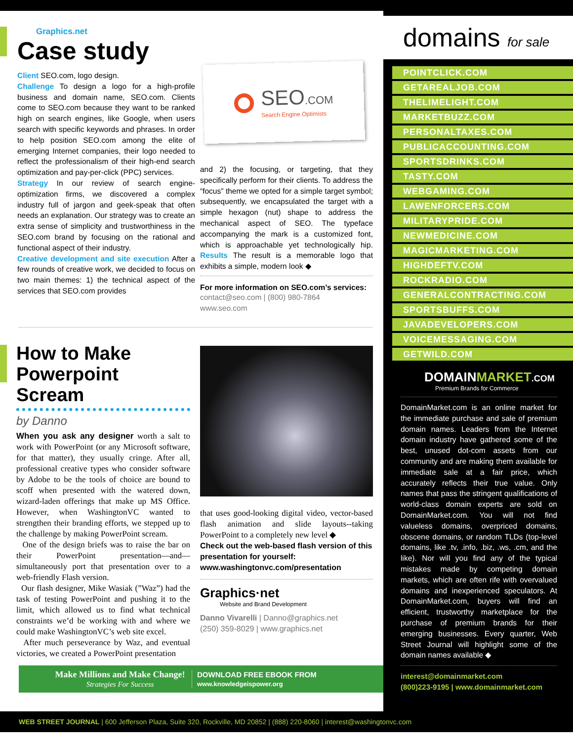Graphics.net
Case study
Client SEO.com, logo design.
Challenge To design a logo for a high-profile business and domain name, SEO.com. Clients come to SEO.com because they want to be ranked high on search engines, like Google, when users search with specific keywords and phrases. In order to help position SEO.com among the elite of emerging Internet companies, their logo needed to reflect the professionalism of their high-end search optimization and pay-per-click (PPC) services.
Strategy In our review of search engine-optimization firms, we discovered a complex industry full of jargon and geek-speak that often needs an explanation. Our strategy was to create an extra sense of simplicity and trustworthiness in the SEO.com brand by focusing on the rational and functional aspect of their industry.
Creative development and site execution After a few rounds of creative work, we decided to focus on two main themes: 1) the technical aspect of the services that SEO.com provides
SEO.COM
Search Engine Optimists
and 2) the focusing, or targeting, that they specifically perform for their clients. To address the “focus” theme we opted for a simple target symbol; subsequently, we encapsulated the target with a simple hexagon (nut) shape to address the mechanical aspect of SEO. The typeface accompanying the mark is a customized font, which is approachable yet technologically hip. Results The result is a memorable logo that exhibits a simple, modern look ◆
For more information on SEO.com’s services:
contact@seo.com | (800) 980-7864
www.seo.com
How to Make Powerpoint Scream
by Danno
When you ask any designer worth a salt to work with PowerPoint (or any Microsoft software, for that matter), they usually cringe. After all, professional creative types who consider software by Adobe to be the tools of choice are bound to scoff when presented with the watered down, wizard-laden offerings that make up MS Office. However, when WashingtonVC wanted to strengthen their branding efforts, we stepped up to the challenge by making PowerPoint scream.
One of the design briefs was to raise the bar on their PowerPoint presentation—and—simultaneously port that presentation over to a web-friendly Flash version.
Our flash designer, Mike Wasiak (”Waz”) had the task of testing PowerPoint and pushing it to the limit, which allowed us to find what technical constraints we’d be working with and where we could make WashingtonVC’s web site excel.
After much perseverance by Waz, and eventual victories, we created a PowerPoint presentation
that uses good-looking digital video, vector-based flash animation and slide layouts--taking PowerPoint to a completely new level ◆
Check out the web-based flash version of this presentation for yourself:
www.washingtonvc.com/presentation
Graphics·net
Website and Brand Development
Danno Vivarelli | Danno@graphics.net
(250) 359-8029 | www.graphics.net
Make Millions and Make Change!
Strategies For Success
DOWNLOAD FREE EBOOK FROM
www.knowledgeispower.org
domains for sale
POINTCLICK.COM
GETAREALJOB.COM
THELIMELIGHT.COM
MARKETBUZZ.COM
PERSONALTAXES.COM
PUBLICACCOUNTING.COM
SPORTSDRINKS.COM
TASTY.COM
WEBGAMING.COM
LAWENFORCERS.COM
MILITARYPRIDE.COM
NEWMEDICINE.COM
MAGICMARKETING.COM
HIGHDEFTV.COM
ROCKRADIO.COM
GENERALCONTRACTING.COM
SPORTSBUFFS.COM
JAVADEVELOPERS.COM
VOICEMESSAGING.COM
GETWILD.COM
DOMAINMARKET.COM
Premium Brands for Commerce
DomainMarket.com is an online market for the immediate purchase and sale of premium domain names. Leaders from the Internet domain industry have gathered some of the best, unused dot-com assets from our community and are making them available for immediate sale at a fair price, which accurately reflects their true value. Only names that pass the stringent qualifications of world-class domain experts are sold on DomainMarket.com. You will not find valueless domains, overpriced domains, obscene domains, or random TLDs (top-level domains, like .tv, .info, .biz, .ws, .cm, and the like). Nor will you find any of the typical mistakes made by competing domain markets, which are often rife with overvalued domains and inexperienced speculators. At DomainMarket.com, buyers will find an efficient, trustworthy marketplace for the purchase of premium brands for their emerging businesses. Every quarter, Web Street Journal will highlight some of the domain names available ◆
interest@domainmarket.com
(800)223-9195 | www.domainmarket.com
WEB STREET JOURNAL | 600 Jefferson Plaza, Suite 320, Rockville, MD 20852 | (888) 220-8060 | interest@washingtonvc.com